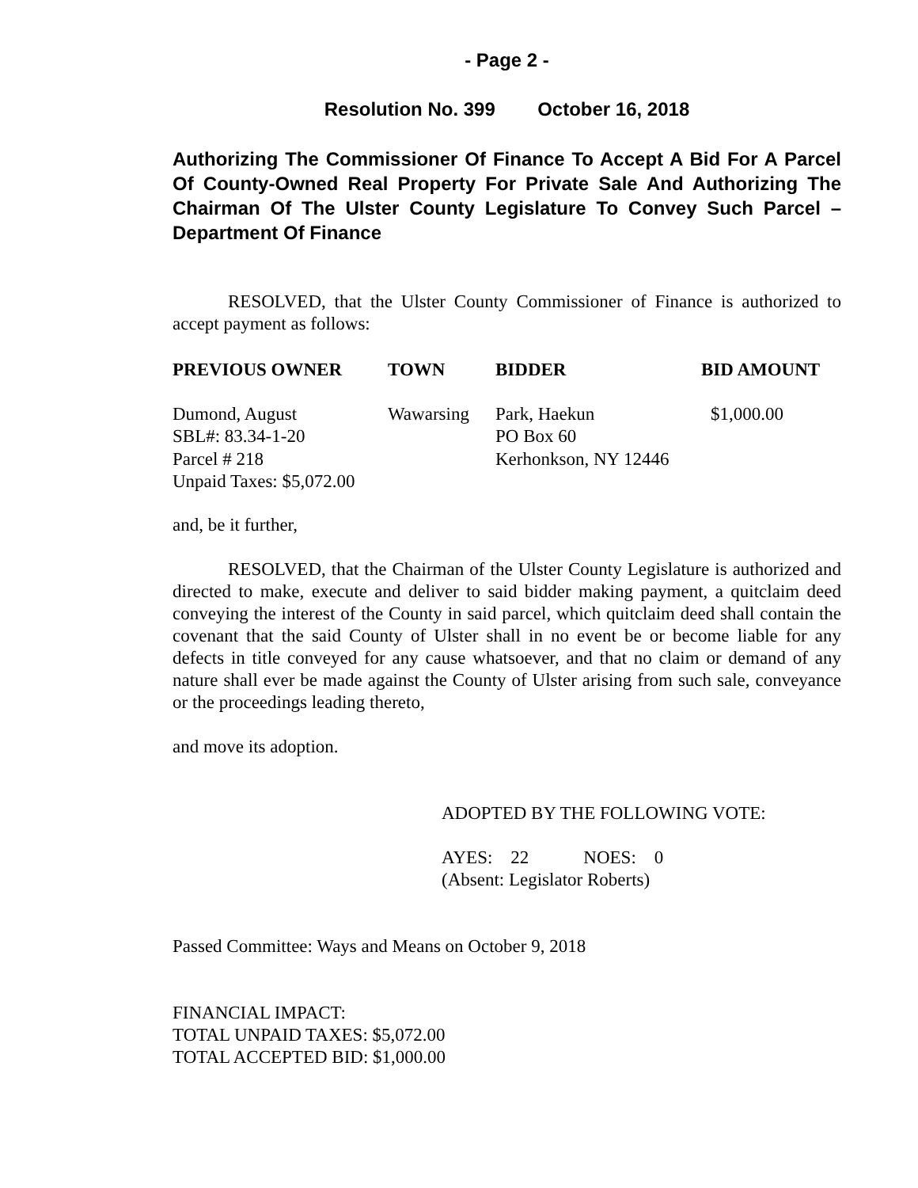- Page 2 -
Resolution No. 399 October 16, 2018
Authorizing The Commissioner Of Finance To Accept A Bid For A Parcel Of County-Owned Real Property For Private Sale And Authorizing The Chairman Of The Ulster County Legislature To Convey Such Parcel – Department Of Finance
RESOLVED, that the Ulster County Commissioner of Finance is authorized to accept payment as follows:
| PREVIOUS OWNER | TOWN | BIDDER | BID AMOUNT |
| --- | --- | --- | --- |
| Dumond, August SBL#: 83.34-1-20 Parcel # 218 Unpaid Taxes: $5,072.00 | Wawarsing | Park, Haekun PO Box 60 Kerhonkson, NY 12446 | $1,000.00 |
and, be it further,
RESOLVED, that the Chairman of the Ulster County Legislature is authorized and directed to make, execute and deliver to said bidder making payment, a quitclaim deed conveying the interest of the County in said parcel, which quitclaim deed shall contain the covenant that the said County of Ulster shall in no event be or become liable for any defects in title conveyed for any cause whatsoever, and that no claim or demand of any nature shall ever be made against the County of Ulster arising from such sale, conveyance or the proceedings leading thereto,
and move its adoption.
ADOPTED BY THE FOLLOWING VOTE:
AYES: 22 NOES: 0
(Absent: Legislator Roberts)
Passed Committee: Ways and Means on October 9, 2018
FINANCIAL IMPACT:
TOTAL UNPAID TAXES: $5,072.00
TOTAL ACCEPTED BID: $1,000.00